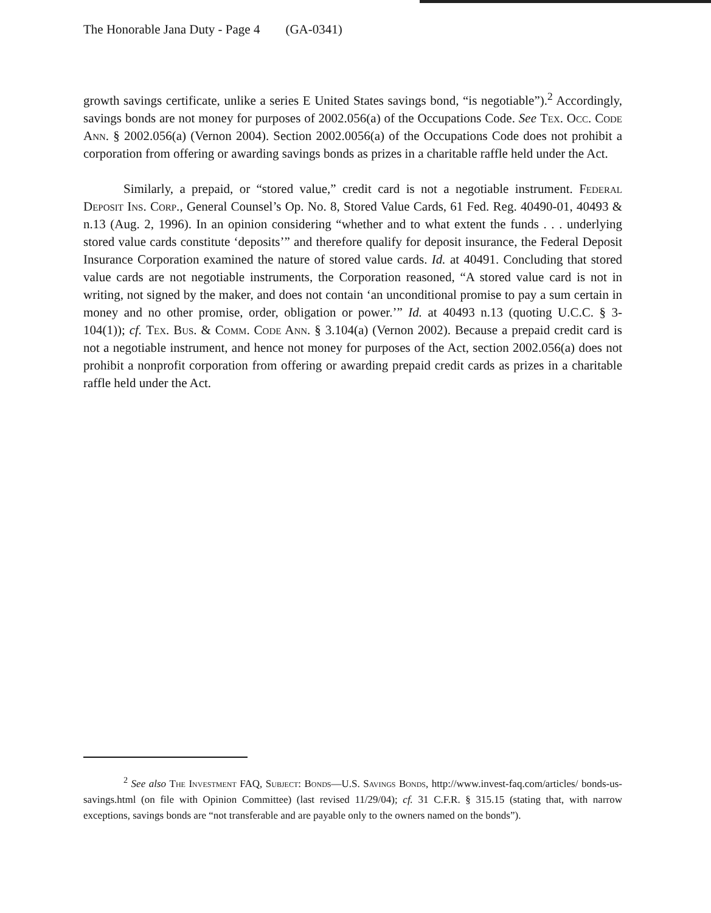The Honorable Jana Duty - Page 4 (GA-0341)
growth savings certificate, unlike a series E United States savings bond, “is negotiable”).<sup>2</sup> Accordingly, savings bonds are not money for purposes of 2002.056(a) of the Occupations Code. See Tex. Occ. Code Ann. § 2002.056(a) (Vernon 2004). Section 2002.0056(a) of the Occupations Code does not prohibit a corporation from offering or awarding savings bonds as prizes in a charitable raffle held under the Act.
Similarly, a prepaid, or “stored value,” credit card is not a negotiable instrument. Federal Deposit Ins. Corp., General Counsel’s Op. No. 8, Stored Value Cards, 61 Fed. Reg. 40490-01, 40493 & n.13 (Aug. 2, 1996). In an opinion considering “whether and to what extent the funds . . . underlying stored value cards constitute ‘deposits’” and therefore qualify for deposit insurance, the Federal Deposit Insurance Corporation examined the nature of stored value cards. Id. at 40491. Concluding that stored value cards are not negotiable instruments, the Corporation reasoned, “A stored value card is not in writing, not signed by the maker, and does not contain ‘an unconditional promise to pay a sum certain in money and no other promise, order, obligation or power.’” Id. at 40493 n.13 (quoting U.C.C. § 3-104(1)); cf. Tex. Bus. & Comm. Code Ann. § 3.104(a) (Vernon 2002). Because a prepaid credit card is not a negotiable instrument, and hence not money for purposes of the Act, section 2002.056(a) does not prohibit a nonprofit corporation from offering or awarding prepaid credit cards as prizes in a charitable raffle held under the Act.
<sup>2</sup> See also The Investment FAQ, Subject: Bonds—U.S. Savings Bonds, http://www.invest-faq.com/articles/ bonds-us-savings.html (on file with Opinion Committee) (last revised 11/29/04); cf. 31 C.F.R. § 315.15 (stating that, with narrow exceptions, savings bonds are “not transferable and are payable only to the owners named on the bonds”).